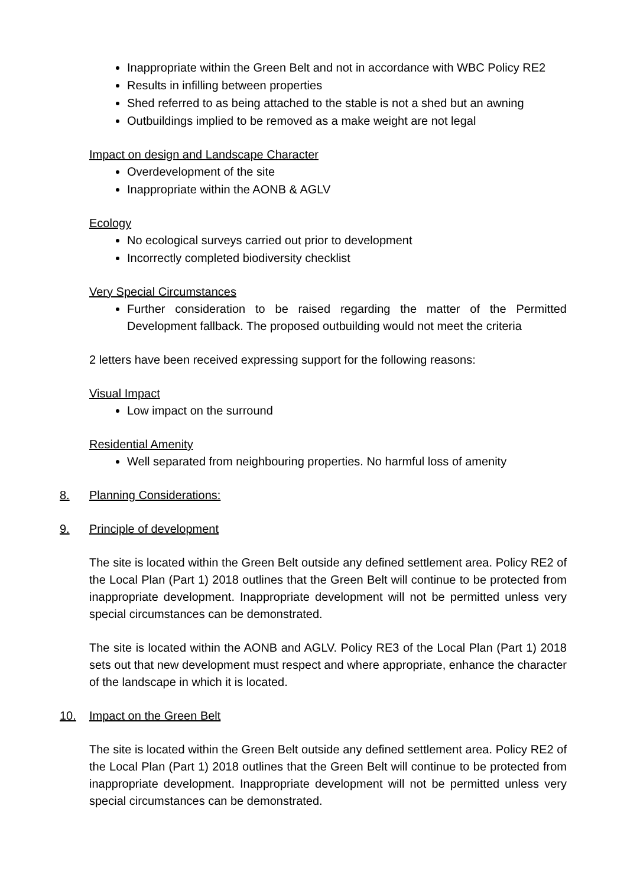Inappropriate within the Green Belt and not in accordance with WBC Policy RE2
Results in infilling between properties
Shed referred to as being attached to the stable is not a shed but an awning
Outbuildings implied to be removed as a make weight are not legal
Impact on design and Landscape Character
Overdevelopment of the site
Inappropriate within the AONB & AGLV
Ecology
No ecological surveys carried out prior to development
Incorrectly completed biodiversity checklist
Very Special Circumstances
Further consideration to be raised regarding the matter of the Permitted Development fallback. The proposed outbuilding would not meet the criteria
2 letters have been received expressing support for the following reasons:
Visual Impact
Low impact on the surround
Residential Amenity
Well separated from neighbouring properties. No harmful loss of amenity
8. Planning Considerations:
9. Principle of development
The site is located within the Green Belt outside any defined settlement area. Policy RE2 of the Local Plan (Part 1) 2018 outlines that the Green Belt will continue to be protected from inappropriate development. Inappropriate development will not be permitted unless very special circumstances can be demonstrated.
The site is located within the AONB and AGLV. Policy RE3 of the Local Plan (Part 1) 2018 sets out that new development must respect and where appropriate, enhance the character of the landscape in which it is located.
10. Impact on the Green Belt
The site is located within the Green Belt outside any defined settlement area. Policy RE2 of the Local Plan (Part 1) 2018 outlines that the Green Belt will continue to be protected from inappropriate development. Inappropriate development will not be permitted unless very special circumstances can be demonstrated.